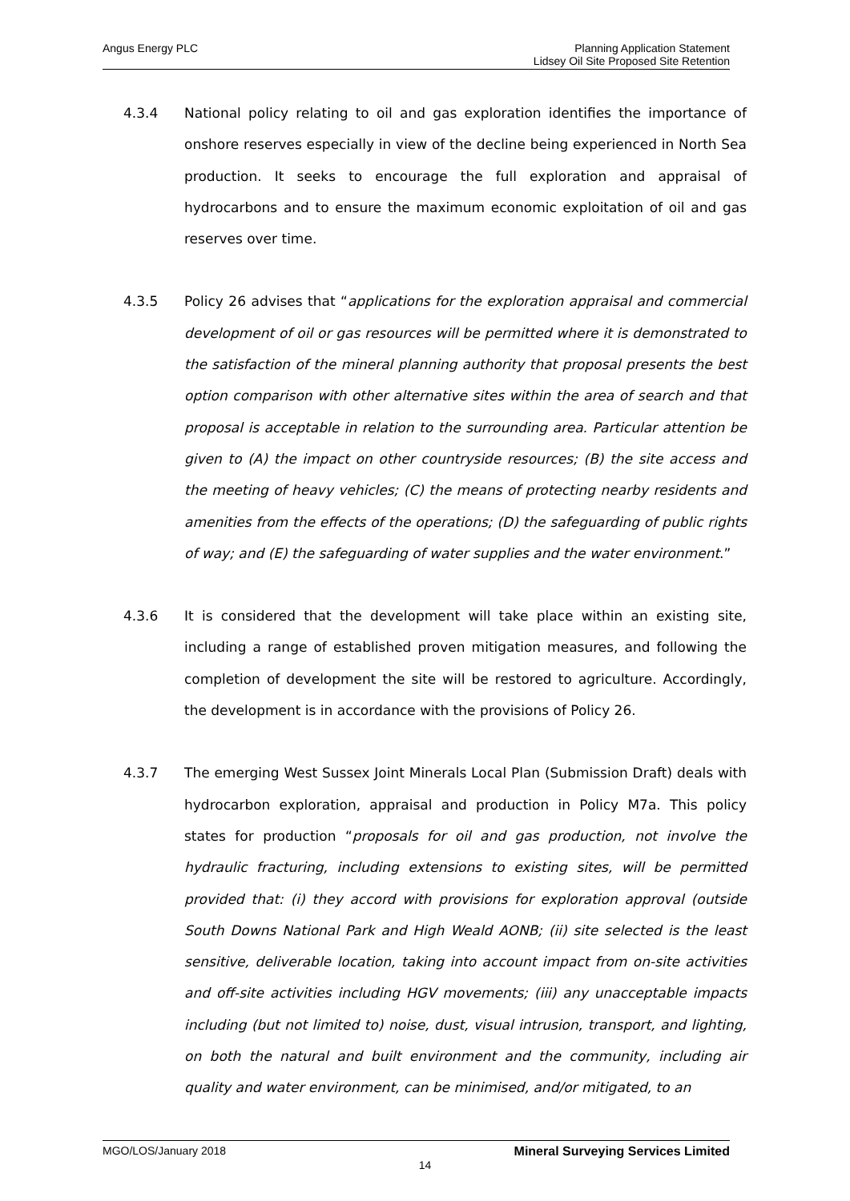Angus Energy PLC
Planning Application Statement
Lidsey Oil Site Proposed Site Retention
4.3.4 National policy relating to oil and gas exploration identifies the importance of onshore reserves especially in view of the decline being experienced in North Sea production. It seeks to encourage the full exploration and appraisal of hydrocarbons and to ensure the maximum economic exploitation of oil and gas reserves over time.
4.3.5 Policy 26 advises that “applications for the exploration appraisal and commercial development of oil or gas resources will be permitted where it is demonstrated to the satisfaction of the mineral planning authority that proposal presents the best option comparison with other alternative sites within the area of search and that proposal is acceptable in relation to the surrounding area. Particular attention be given to (A) the impact on other countryside resources; (B) the site access and the meeting of heavy vehicles; (C) the means of protecting nearby residents and amenities from the effects of the operations; (D) the safeguarding of public rights of way; and (E) the safeguarding of water supplies and the water environment.”
4.3.6 It is considered that the development will take place within an existing site, including a range of established proven mitigation measures, and following the completion of development the site will be restored to agriculture. Accordingly, the development is in accordance with the provisions of Policy 26.
4.3.7 The emerging West Sussex Joint Minerals Local Plan (Submission Draft) deals with hydrocarbon exploration, appraisal and production in Policy M7a. This policy states for production “proposals for oil and gas production, not involve the hydraulic fracturing, including extensions to existing sites, will be permitted provided that: (i) they accord with provisions for exploration approval (outside South Downs National Park and High Weald AONB; (ii) site selected is the least sensitive, deliverable location, taking into account impact from on-site activities and off-site activities including HGV movements; (iii) any unacceptable impacts including (but not limited to) noise, dust, visual intrusion, transport, and lighting, on both the natural and built environment and the community, including air quality and water environment, can be minimised, and/or mitigated, to an
MGO/LOS/January 2018 Mineral Surveying Services Limited
14